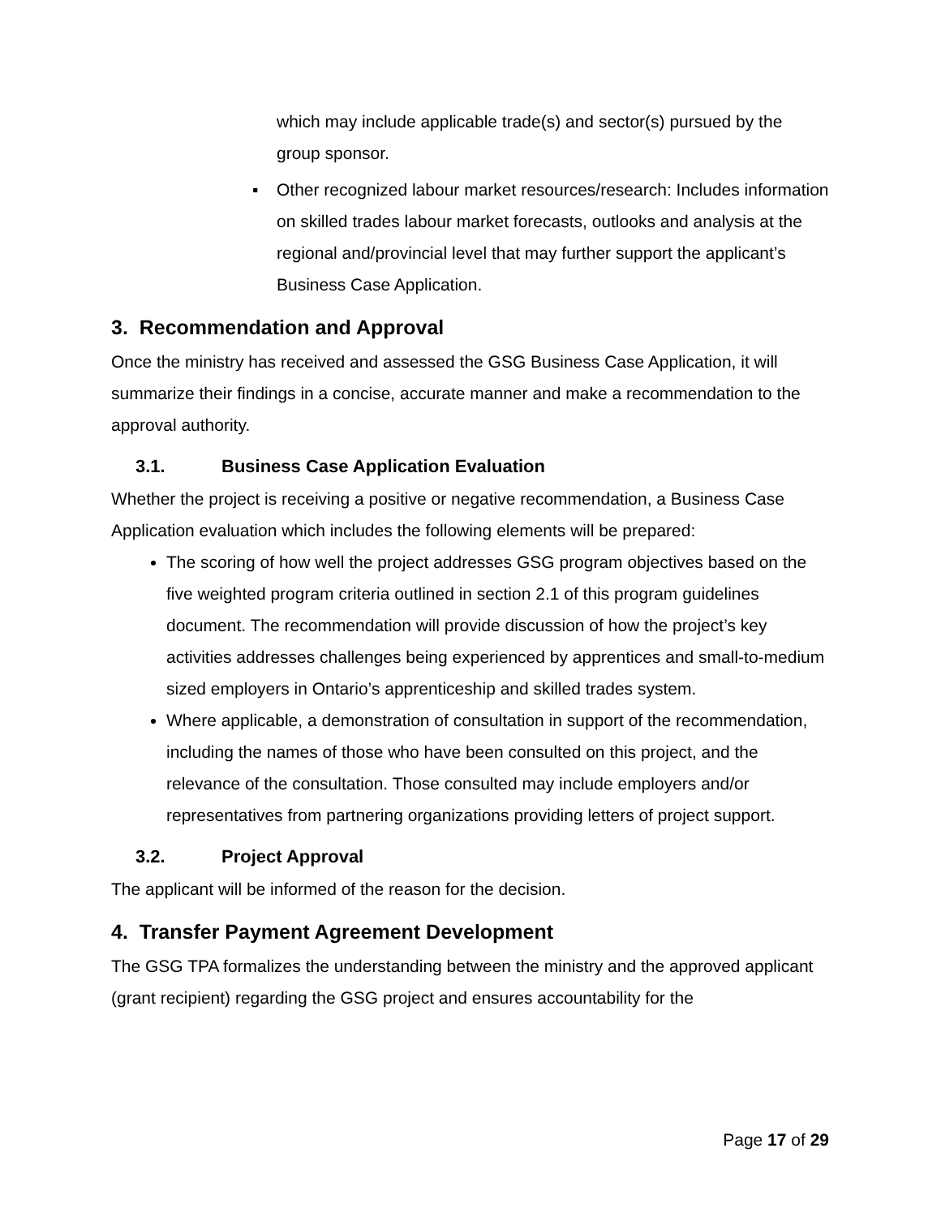which may include applicable trade(s) and sector(s) pursued by the group sponsor.
▪ Other recognized labour market resources/research: Includes information on skilled trades labour market forecasts, outlooks and analysis at the regional and/provincial level that may further support the applicant’s Business Case Application.
3. Recommendation and Approval
Once the ministry has received and assessed the GSG Business Case Application, it will summarize their findings in a concise, accurate manner and make a recommendation to the approval authority.
3.1. Business Case Application Evaluation
Whether the project is receiving a positive or negative recommendation, a Business Case Application evaluation which includes the following elements will be prepared:
The scoring of how well the project addresses GSG program objectives based on the five weighted program criteria outlined in section 2.1 of this program guidelines document. The recommendation will provide discussion of how the project’s key activities addresses challenges being experienced by apprentices and small-to-medium sized employers in Ontario’s apprenticeship and skilled trades system.
Where applicable, a demonstration of consultation in support of the recommendation, including the names of those who have been consulted on this project, and the relevance of the consultation. Those consulted may include employers and/or representatives from partnering organizations providing letters of project support.
3.2. Project Approval
The applicant will be informed of the reason for the decision.
4. Transfer Payment Agreement Development
The GSG TPA formalizes the understanding between the ministry and the approved applicant (grant recipient) regarding the GSG project and ensures accountability for the
Page 17 of 29